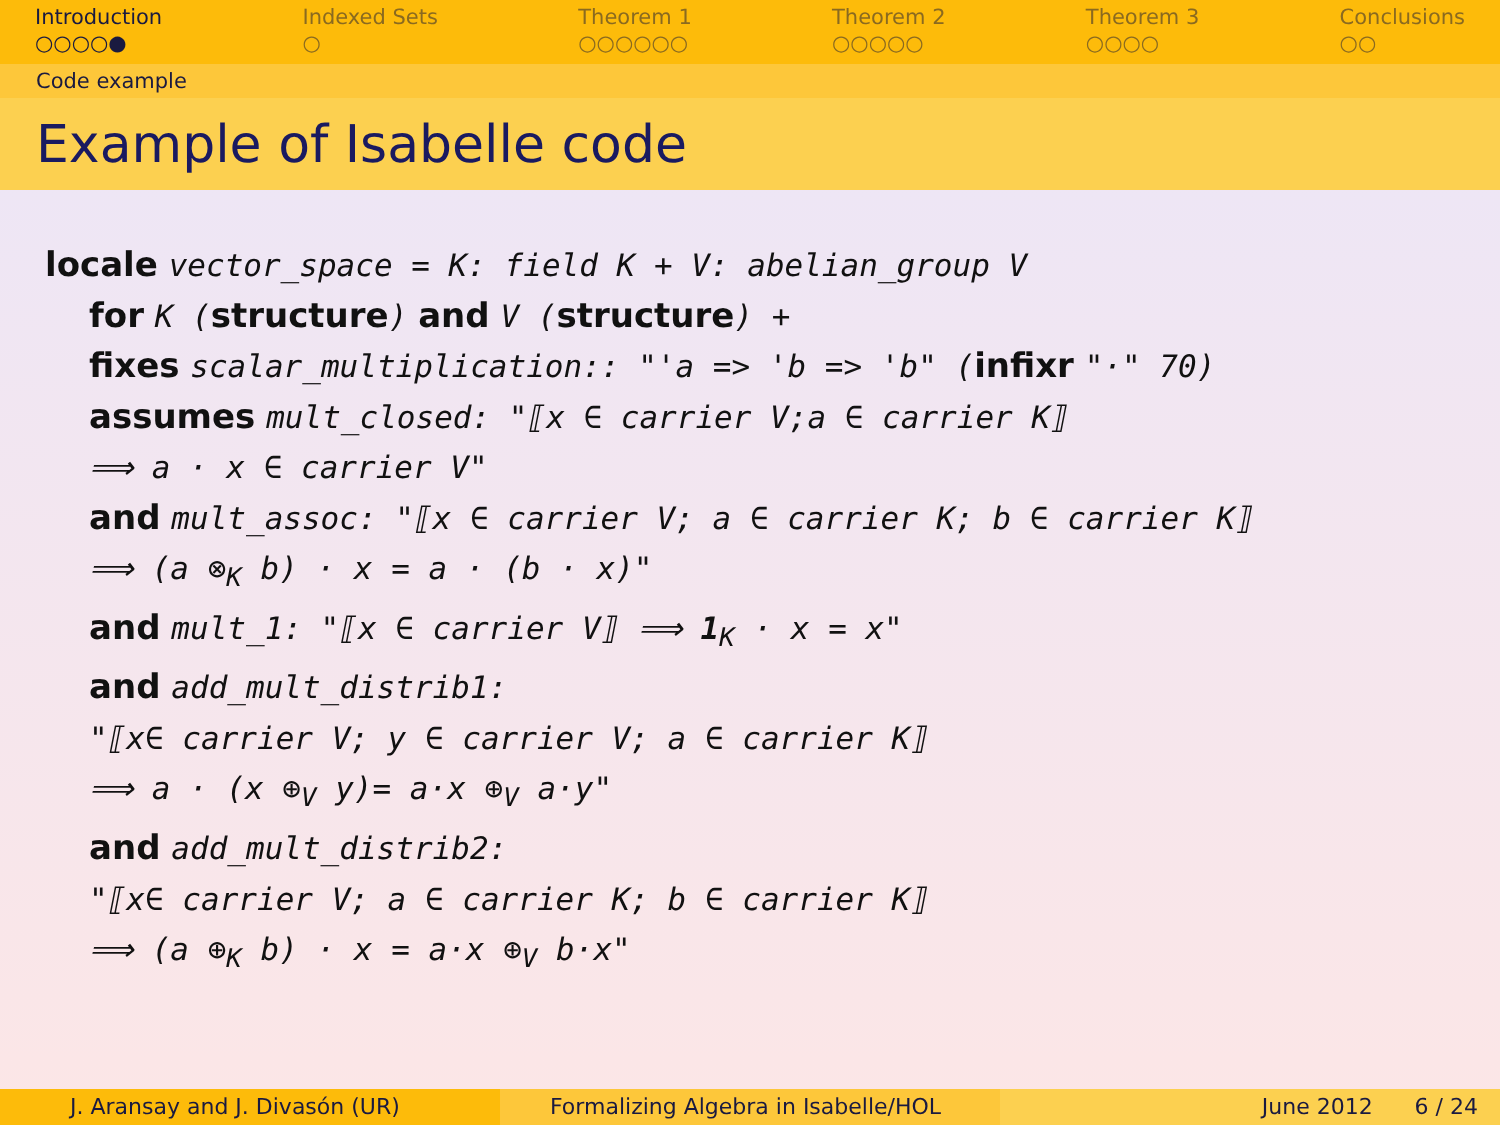Introduction
○○○○●
Indexed Sets
○
Theorem 1
○○○○○○
Theorem 2
○○○○○
Theorem 3
○○○○
Conclusions
○○
Code example
Example of Isabelle code
locale vector_space = K: field K + V: abelian_group V
for K (structure) and V (structure) +
fixes scalar_multiplication:: "'a => 'b => 'b" (infixr "·" 70)
assumes mult_closed: "⟦x ∈ carrier V;a ∈ carrier K⟧
⟹ a · x ∈ carrier V"
and mult_assoc: "⟦x ∈ carrier V; a ∈ carrier K; b ∈ carrier K⟧
⟹ (a ⊗<sub>K</sub> b) · x = a · (b · x)"
and mult_1: "⟦x ∈ carrier V⟧ ⟹ 1<sub>K</sub> · x = x"
and add_mult_distrib1:
"⟦x∈ carrier V; y ∈ carrier V; a ∈ carrier K⟧
⟹ a · (x ⊕<sub>V</sub> y)= a·x ⊕<sub>V</sub> a·y"
and add_mult_distrib2:
"⟦x∈ carrier V; a ∈ carrier K; b ∈ carrier K⟧
⟹ (a ⊕<sub>K</sub> b) · x = a·x ⊕<sub>V</sub> b·x"
J. Aransay and J. Divasón (UR) Formalizing Algebra in Isabelle/HOL June 2012 6 / 24